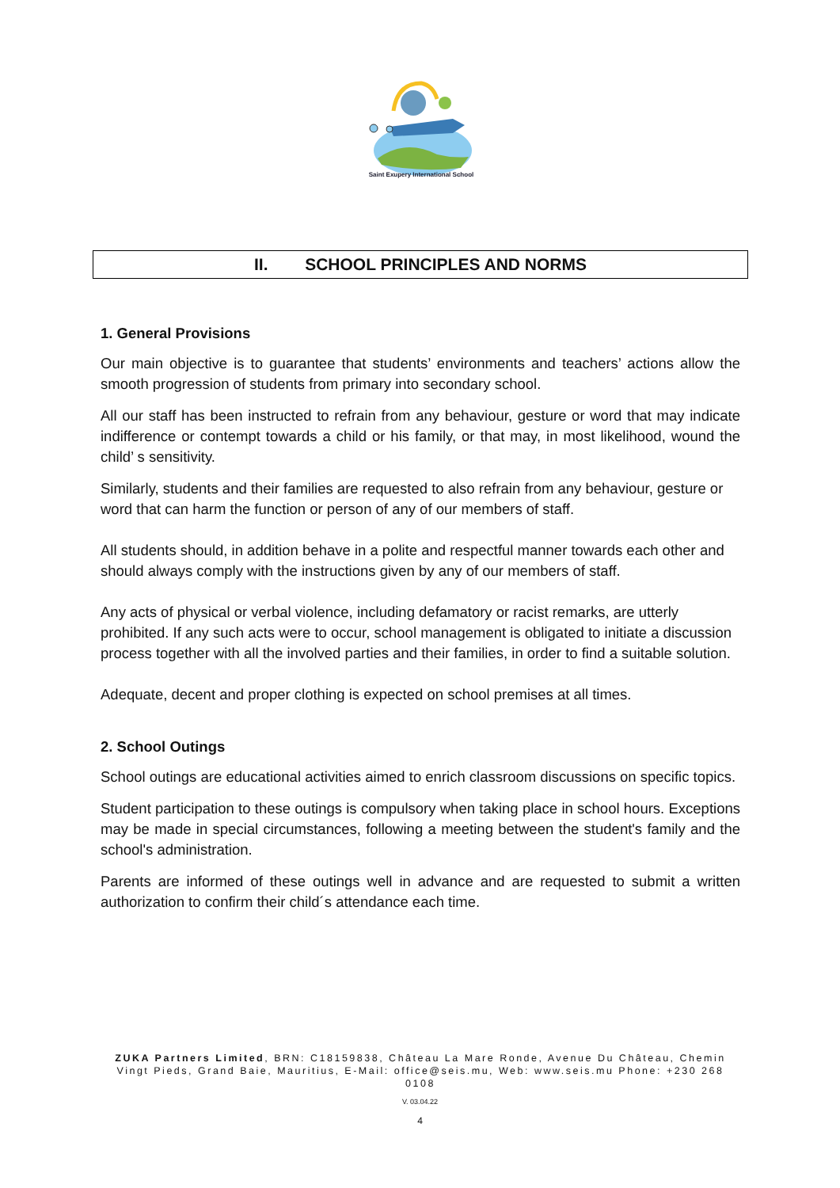Saint Exupery International School
II. SCHOOL PRINCIPLES AND NORMS
1. General Provisions
Our main objective is to guarantee that students’ environments and teachers’ actions allow the smooth progression of students from primary into secondary school.
All our staff has been instructed to refrain from any behaviour, gesture or word that may indicate indifference or contempt towards a child or his family, or that may, in most likelihood, wound the child’ s sensitivity.
Similarly, students and their families are requested to also refrain from any behaviour, gesture or word that can harm the function or person of any of our members of staff.
All students should, in addition behave in a polite and respectful manner towards each other and should always comply with the instructions given by any of our members of staff.
Any acts of physical or verbal violence, including defamatory or racist remarks, are utterly prohibited. If any such acts were to occur, school management is obligated to initiate a discussion process together with all the involved parties and their families, in order to find a suitable solution.
Adequate, decent and proper clothing is expected on school premises at all times.
2. School Outings
School outings are educational activities aimed to enrich classroom discussions on specific topics.
Student participation to these outings is compulsory when taking place in school hours. Exceptions may be made in special circumstances, following a meeting between the student's family and the school's administration.
Parents are informed of these outings well in advance and are requested to submit a written authorization to confirm their child´s attendance each time.
ZUKA Partners Limited, BRN: C18159838, Château La Mare Ronde, Avenue Du Château, Chemin Vingt Pieds, Grand Baie, Mauritius, E-Mail: office@seis.mu, Web: www.seis.mu Phone: +230 268 0108
V. 03.04.22
4